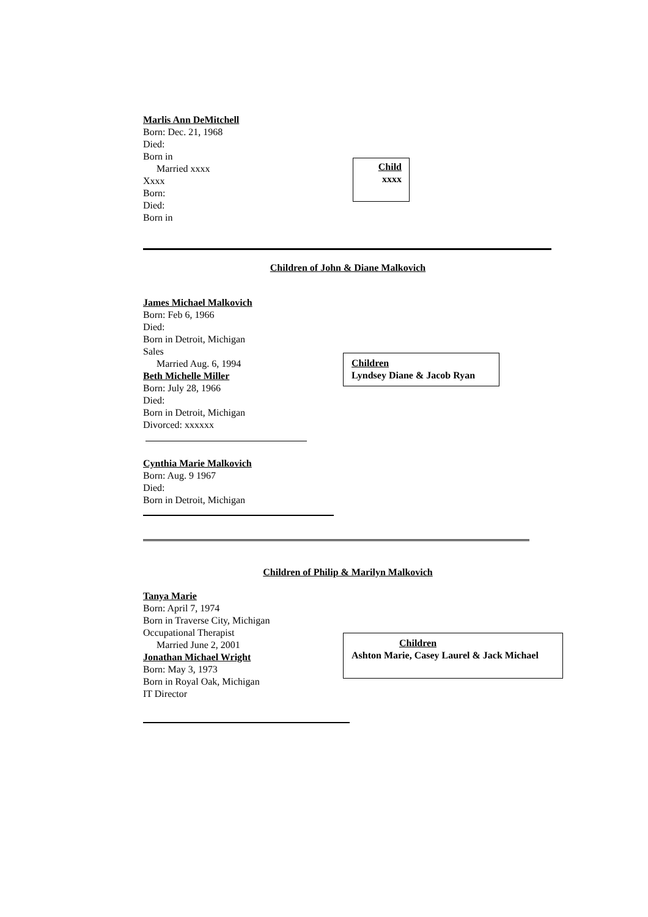Marlis Ann DeMitchell
Born: Dec. 21, 1968
Died:
Born in
Married xxxx
Xxxx
Born:
Died:
Born in
Child
xxxx
Children of John & Diane Malkovich
James Michael Malkovich
Born: Feb 6, 1966
Died:
Born in Detroit, Michigan
Sales
Married Aug. 6, 1994
Beth Michelle Miller
Born: July 28, 1966
Died:
Born in Detroit, Michigan
Divorced: xxxxxx
Children
Lyndsey Diane & Jacob Ryan
Cynthia Marie Malkovich
Born: Aug. 9 1967
Died:
Born in Detroit, Michigan
Children of Philip & Marilyn Malkovich
Tanya Marie
Born: April 7, 1974
Born in Traverse City, Michigan
Occupational Therapist
Married June 2, 2001
Jonathan Michael Wright
Born: May 3, 1973
Born in Royal Oak, Michigan
IT Director
Children
Ashton Marie, Casey Laurel & Jack Michael